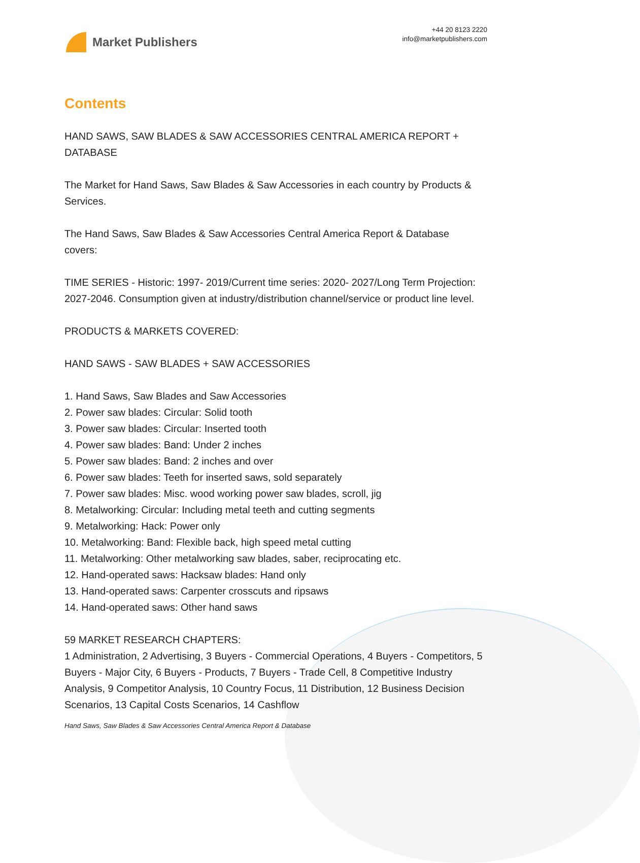Market Publishers
+44 20 8123 2220
info@marketpublishers.com
Contents
HAND SAWS, SAW BLADES & SAW ACCESSORIES CENTRAL AMERICA REPORT + DATABASE
The Market for Hand Saws, Saw Blades & Saw Accessories in each country by Products & Services.
The Hand Saws, Saw Blades & Saw Accessories Central America Report & Database covers:
TIME SERIES - Historic: 1997- 2019/Current time series: 2020- 2027/Long Term Projection: 2027-2046. Consumption given at industry/distribution channel/service or product line level.
PRODUCTS & MARKETS COVERED:
HAND SAWS - SAW BLADES + SAW ACCESSORIES
1. Hand Saws, Saw Blades and Saw Accessories
2. Power saw blades: Circular: Solid tooth
3. Power saw blades: Circular: Inserted tooth
4. Power saw blades: Band: Under 2 inches
5. Power saw blades: Band: 2 inches and over
6. Power saw blades: Teeth for inserted saws, sold separately
7. Power saw blades: Misc. wood working power saw blades, scroll, jig
8. Metalworking: Circular: Including metal teeth and cutting segments
9. Metalworking: Hack: Power only
10. Metalworking: Band: Flexible back, high speed metal cutting
11. Metalworking: Other metalworking saw blades, saber, reciprocating etc.
12. Hand-operated saws: Hacksaw blades: Hand only
13. Hand-operated saws: Carpenter crosscuts and ripsaws
14. Hand-operated saws: Other hand saws
59 MARKET RESEARCH CHAPTERS:
1 Administration, 2 Advertising, 3 Buyers - Commercial Operations, 4 Buyers - Competitors, 5 Buyers - Major City, 6 Buyers - Products, 7 Buyers - Trade Cell, 8 Competitive Industry Analysis, 9 Competitor Analysis, 10 Country Focus, 11 Distribution, 12 Business Decision Scenarios, 13 Capital Costs Scenarios, 14 Cashflow
Hand Saws, Saw Blades & Saw Accessories Central America Report & Database